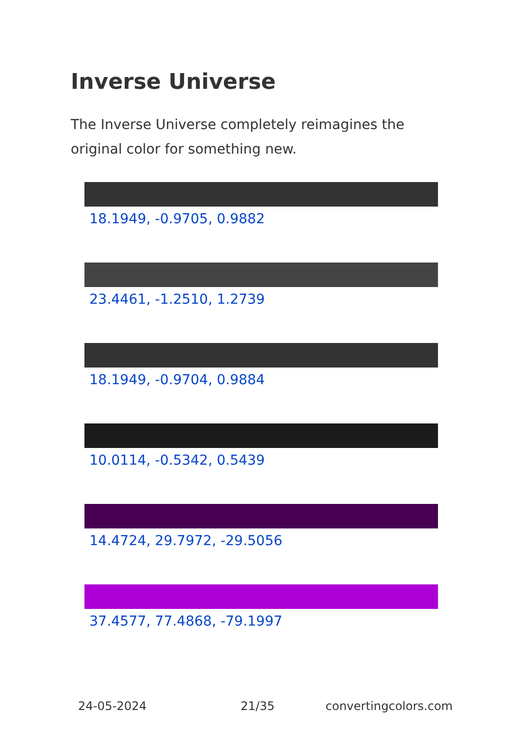Inverse Universe
The Inverse Universe completely reimagines the original color for something new.
18.1949, -0.9705, 0.9882
23.4461, -1.2510, 1.2739
18.1949, -0.9704, 0.9884
10.0114, -0.5342, 0.5439
14.4724, 29.7972, -29.5056
37.4577, 77.4868, -79.1997
24-05-2024 21/35 convertingcolors.com